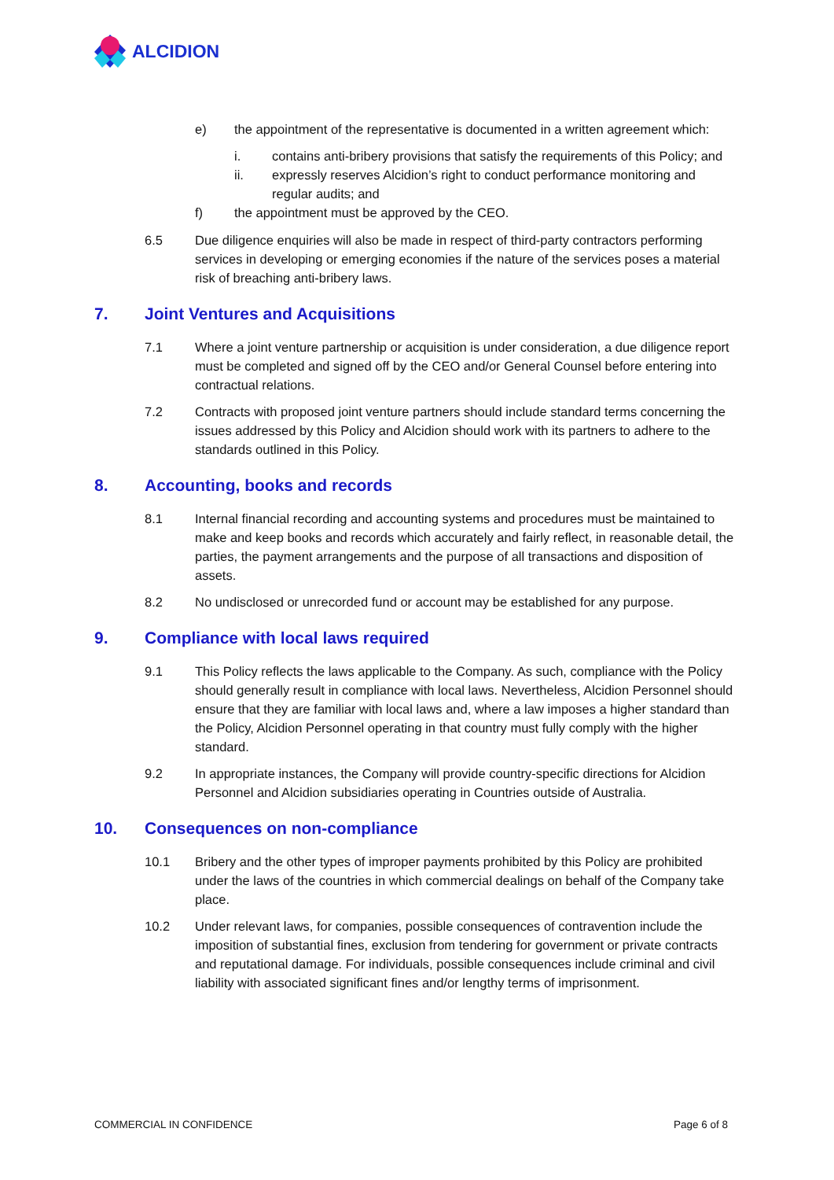ALCIDION
e) the appointment of the representative is documented in a written agreement which:
i. contains anti-bribery provisions that satisfy the requirements of this Policy; and
ii. expressly reserves Alcidion’s right to conduct performance monitoring and regular audits; and
f) the appointment must be approved by the CEO.
6.5 Due diligence enquiries will also be made in respect of third-party contractors performing services in developing or emerging economies if the nature of the services poses a material risk of breaching anti-bribery laws.
7. Joint Ventures and Acquisitions
7.1 Where a joint venture partnership or acquisition is under consideration, a due diligence report must be completed and signed off by the CEO and/or General Counsel before entering into contractual relations.
7.2 Contracts with proposed joint venture partners should include standard terms concerning the issues addressed by this Policy and Alcidion should work with its partners to adhere to the standards outlined in this Policy.
8. Accounting, books and records
8.1 Internal financial recording and accounting systems and procedures must be maintained to make and keep books and records which accurately and fairly reflect, in reasonable detail, the parties, the payment arrangements and the purpose of all transactions and disposition of assets.
8.2 No undisclosed or unrecorded fund or account may be established for any purpose.
9. Compliance with local laws required
9.1 This Policy reflects the laws applicable to the Company. As such, compliance with the Policy should generally result in compliance with local laws. Nevertheless, Alcidion Personnel should ensure that they are familiar with local laws and, where a law imposes a higher standard than the Policy, Alcidion Personnel operating in that country must fully comply with the higher standard.
9.2 In appropriate instances, the Company will provide country-specific directions for Alcidion Personnel and Alcidion subsidiaries operating in Countries outside of Australia.
10. Consequences on non-compliance
10.1 Bribery and the other types of improper payments prohibited by this Policy are prohibited under the laws of the countries in which commercial dealings on behalf of the Company take place.
10.2 Under relevant laws, for companies, possible consequences of contravention include the imposition of substantial fines, exclusion from tendering for government or private contracts and reputational damage. For individuals, possible consequences include criminal and civil liability with associated significant fines and/or lengthy terms of imprisonment.
COMMERCIAL IN CONFIDENCE Page 6 of 8